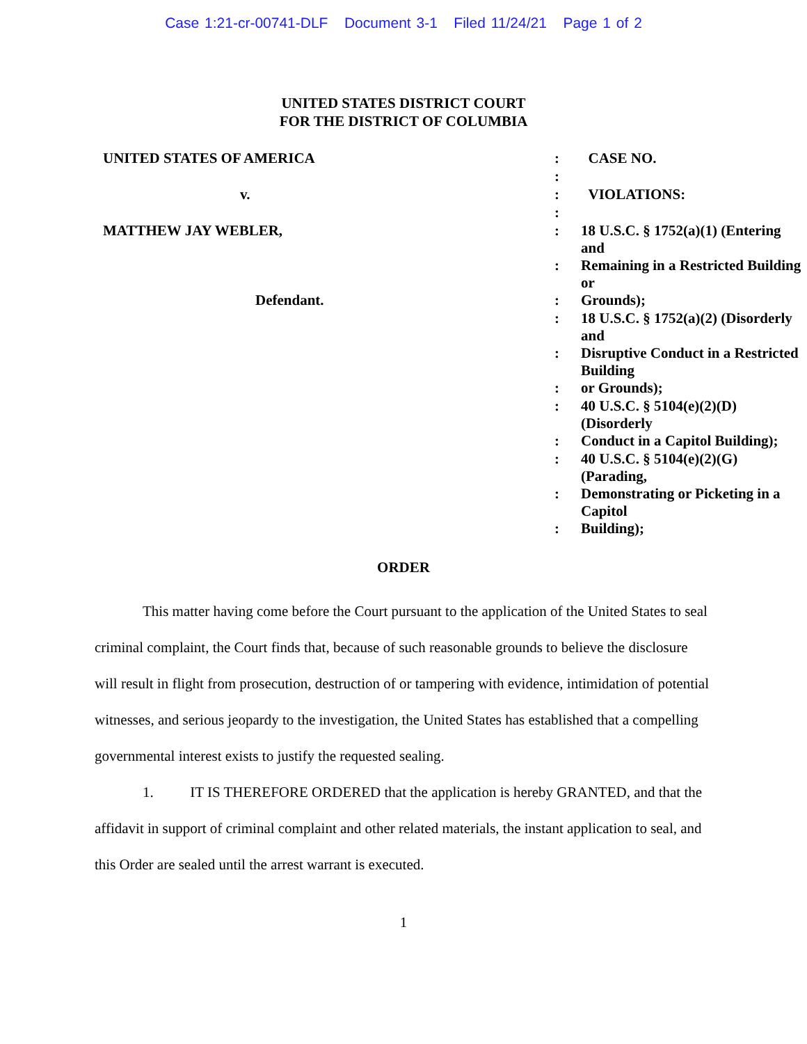Case 1:21-cr-00741-DLF Document 3-1 Filed 11/24/21 Page 1 of 2
UNITED STATES DISTRICT COURT
FOR THE DISTRICT OF COLUMBIA
| UNITED STATES OF AMERICA | : | CASE NO. |
| | : | |
| v. | : | VIOLATIONS: |
| | : | |
| MATTHEW JAY WEBLER, | : | 18 U.S.C. § 1752(a)(1) (Entering and |
| | : | Remaining in a Restricted Building or |
| Defendant. | : | Grounds); |
| | : | 18 U.S.C. § 1752(a)(2) (Disorderly and |
| | : | Disruptive Conduct in a Restricted Building |
| | : | or Grounds); |
| | : | 40 U.S.C. § 5104(e)(2)(D) (Disorderly |
| | : | Conduct in a Capitol Building); |
| | : | 40 U.S.C. § 5104(e)(2)(G) (Parading, |
| | : | Demonstrating or Picketing in a Capitol |
| | : | Building); |
ORDER
This matter having come before the Court pursuant to the application of the United States to seal criminal complaint, the Court finds that, because of such reasonable grounds to believe the disclosure will result in flight from prosecution, destruction of or tampering with evidence, intimidation of potential witnesses, and serious jeopardy to the investigation, the United States has established that a compelling governmental interest exists to justify the requested sealing.
1. IT IS THEREFORE ORDERED that the application is hereby GRANTED, and that the affidavit in support of criminal complaint and other related materials, the instant application to seal, and this Order are sealed until the arrest warrant is executed.
1